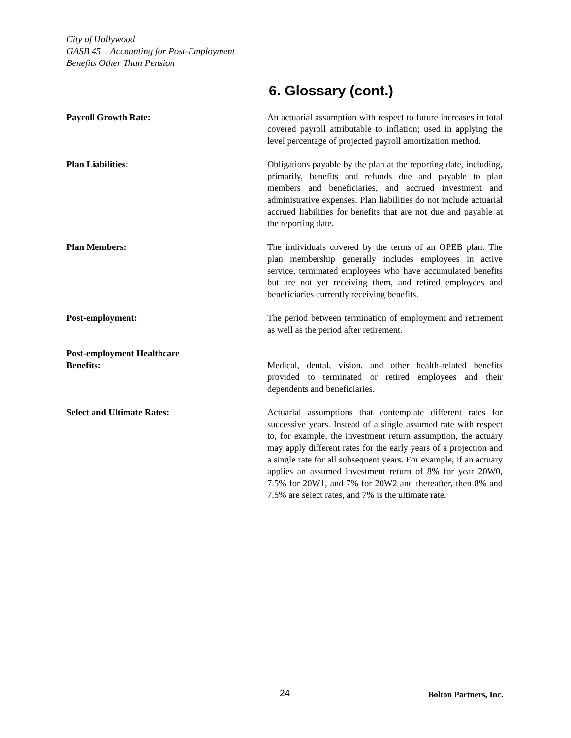City of Hollywood
GASB 45 – Accounting for Post-Employment
Benefits Other Than Pension
6. Glossary (cont.)
Payroll Growth Rate: An actuarial assumption with respect to future increases in total covered payroll attributable to inflation; used in applying the level percentage of projected payroll amortization method.
Plan Liabilities: Obligations payable by the plan at the reporting date, including, primarily, benefits and refunds due and payable to plan members and beneficiaries, and accrued investment and administrative expenses. Plan liabilities do not include actuarial accrued liabilities for benefits that are not due and payable at the reporting date.
Plan Members: The individuals covered by the terms of an OPEB plan. The plan membership generally includes employees in active service, terminated employees who have accumulated benefits but are not yet receiving them, and retired employees and beneficiaries currently receiving benefits.
Post-employment: The period between termination of employment and retirement as well as the period after retirement.
Post-employment Healthcare
Benefits:
Medical, dental, vision, and other health-related benefits provided to terminated or retired employees and their dependents and beneficiaries.
Select and Ultimate Rates: Actuarial assumptions that contemplate different rates for successive years. Instead of a single assumed rate with respect to, for example, the investment return assumption, the actuary may apply different rates for the early years of a projection and a single rate for all subsequent years. For example, if an actuary applies an assumed investment return of 8% for year 20W0, 7.5% for 20W1, and 7% for 20W2 and thereafter, then 8% and 7.5% are select rates, and 7% is the ultimate rate.
24 Bolton Partners, Inc.